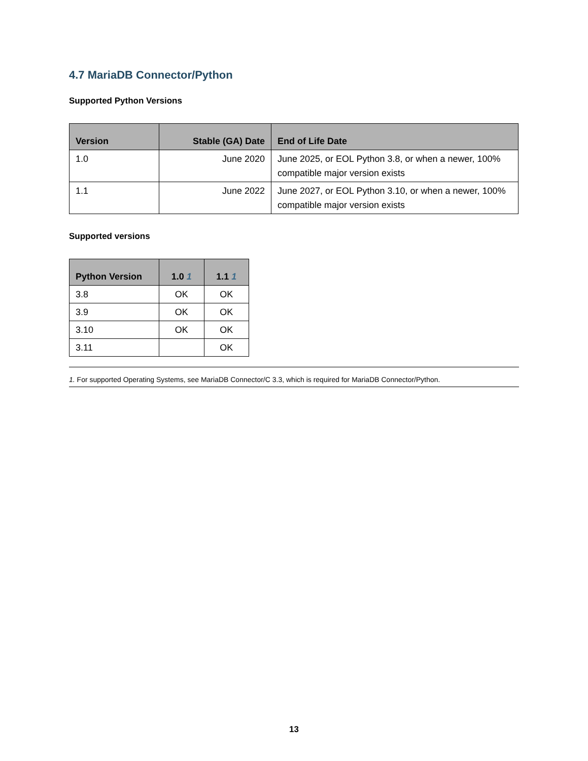4.7 MariaDB Connector/Python
Supported Python Versions
| Version | Stable (GA) Date | End of Life Date |
| --- | --- | --- |
| 1.0 | June 2020 | June 2025, or EOL Python 3.8, or when a newer, 100% compatible major version exists |
| 1.1 | June 2022 | June 2027, or EOL Python 3.10, or when a newer, 100% compatible major version exists |
Supported versions
| Python Version | 1.0 <sup>1</sup> | 1.1 <sup>1</sup> |
| --- | --- | --- |
| 3.8 | OK | OK |
| 3.9 | OK | OK |
| 3.10 | OK | OK |
| 3.11 | | OK |
1. For supported Operating Systems, see MariaDB Connector/C 3.3, which is required for MariaDB Connector/Python.
13